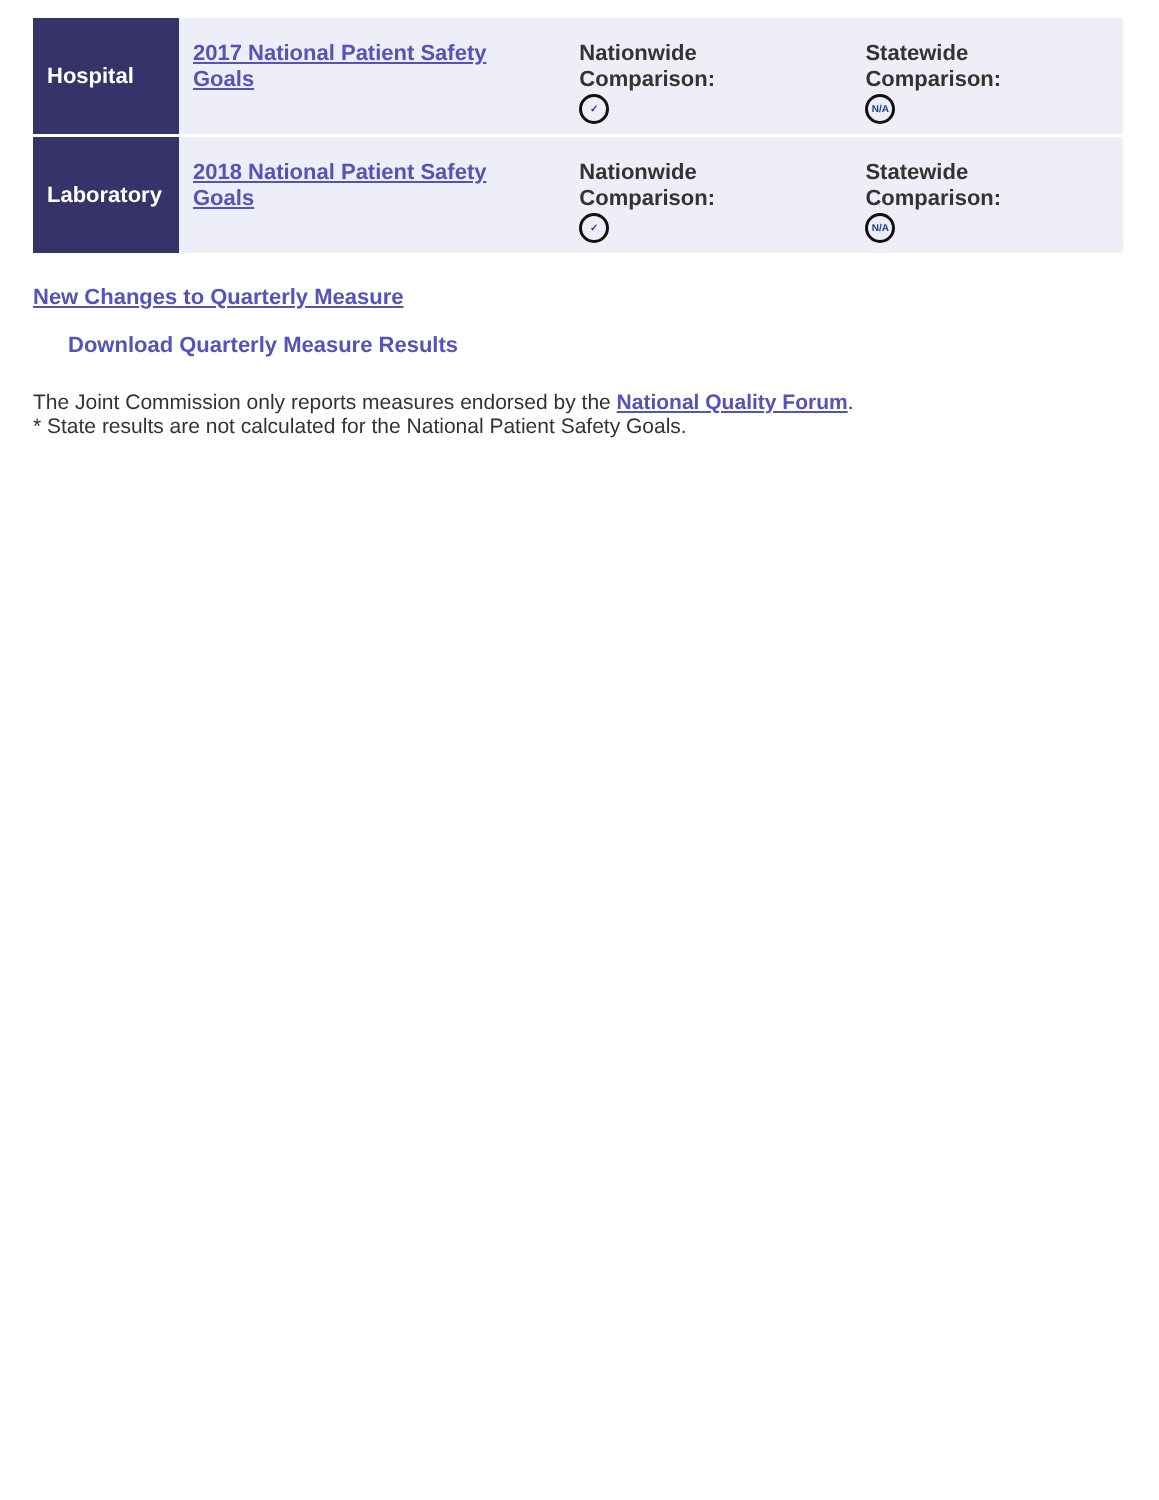| Hospital | 2017 National Patient Safety Goals | Nationwide Comparison: ✓ | Statewide Comparison: N/A |
| Laboratory | 2018 National Patient Safety Goals | Nationwide Comparison: ✓ | Statewide Comparison: N/A |
New Changes to Quarterly Measure
Download Quarterly Measure Results
The Joint Commission only reports measures endorsed by the National Quality Forum.
* State results are not calculated for the National Patient Safety Goals.